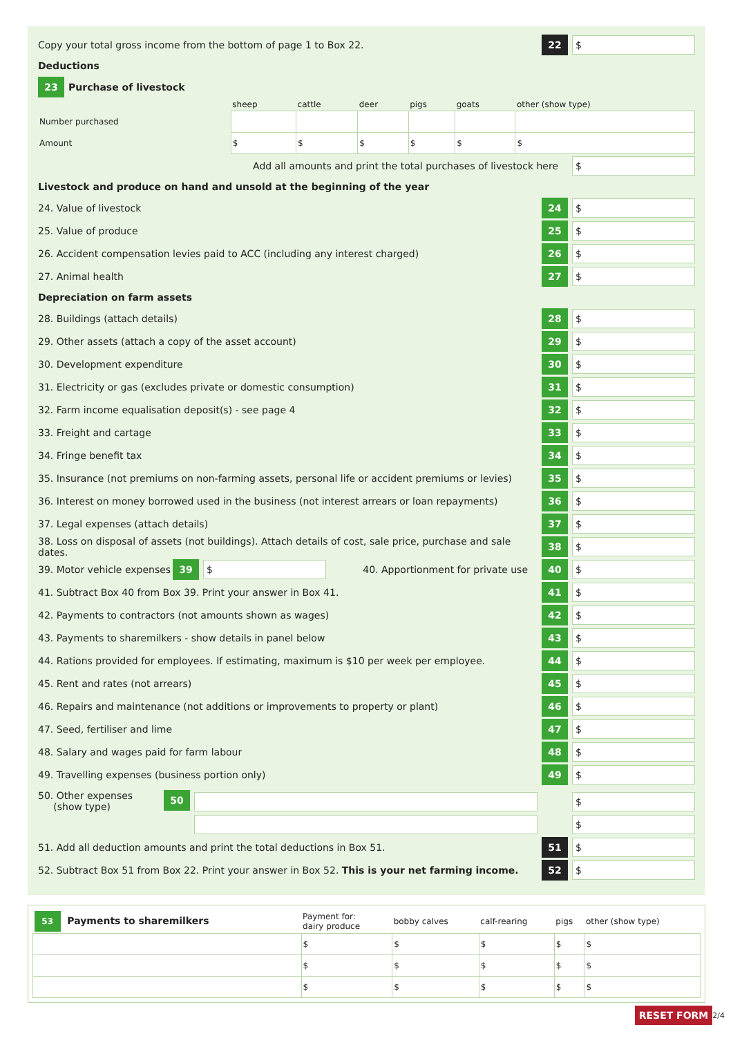Copy your total gross income from the bottom of page 1 to Box 22. 22 $
Deductions
23 Purchase of livestock
| | sheep | cattle | deer | pigs | goats | other (show type) |
| Number purchased | | | | | | |
| Amount | $ | $ | $ | $ | $ | $ |
Add all amounts and print the total purchases of livestock here $
Livestock and produce on hand and unsold at the beginning of the year
24. Value of livestock 24 $
25. Value of produce 25 $
26. Accident compensation levies paid to ACC (including any interest charged) 26 $
27. Animal health 27 $
Depreciation on farm assets
28. Buildings (attach details) 28 $
29. Other assets (attach a copy of the asset account) 29 $
30. Development expenditure 30 $
31. Electricity or gas (excludes private or domestic consumption) 31 $
32. Farm income equalisation deposit(s) - see page 4 32 $
33. Freight and cartage 33 $
34. Fringe benefit tax 34 $
35. Insurance (not premiums on non-farming assets, personal life or accident premiums or levies) 35 $
36. Interest on money borrowed used in the business (not interest arrears or loan repayments) 36 $
37. Legal expenses (attach details) 37 $
38. Loss on disposal of assets (not buildings). Attach details of cost, sale price, purchase and sale dates. 38 $
39. Motor vehicle expenses 39 $ 40. Apportionment for private use 40 $
41. Subtract Box 40 from Box 39. Print your answer in Box 41. 41 $
42. Payments to contractors (not amounts shown as wages) 42 $
43. Payments to sharemilkers - show details in panel below 43 $
44. Rations provided for employees. If estimating, maximum is $10 per week per employee. 44 $
45. Rent and rates (not arrears) 45 $
46. Repairs and maintenance (not additions or improvements to property or plant) 46 $
47. Seed, fertiliser and lime 47 $
48. Salary and wages paid for farm labour 48 $
49. Travelling expenses (business portion only) 49 $
50. Other expenses
(show type) 50
$
$
51. Add all deduction amounts and print the total deductions in Box 51. 51 $
52. Subtract Box 51 from Box 22. Print your answer in Box 52. This is your net farming income. 52 $
| 53 Payments to sharemilkers | Payment for: dairy produce | bobby calves | calf-rearing | pigs | other (show type) |
| | $ | $ | $ | $ | $ |
| | $ | $ | $ | $ | $ |
| | $ | $ | $ | $ | $ |
2/4 RESET FORM